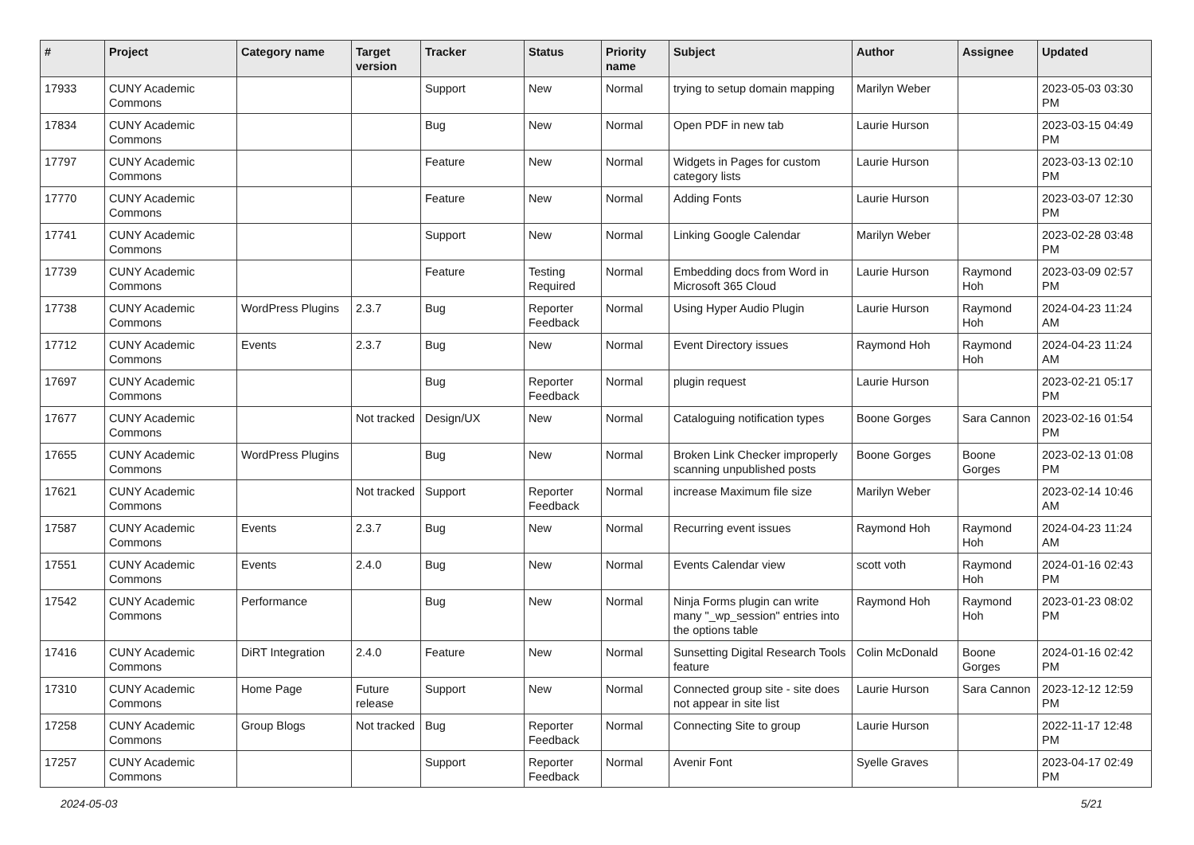| # | Project | Category name | Target version | Tracker | Status | Priority name | Subject | Author | Assignee | Updated |
| --- | --- | --- | --- | --- | --- | --- | --- | --- | --- | --- |
| 17933 | CUNY Academic Commons | | | Support | New | Normal | trying to setup domain mapping | Marilyn Weber | | 2023-05-03 03:30 PM |
| 17834 | CUNY Academic Commons | | | Bug | New | Normal | Open PDF in new tab | Laurie Hurson | | 2023-03-15 04:49 PM |
| 17797 | CUNY Academic Commons | | | Feature | New | Normal | Widgets in Pages for custom category lists | Laurie Hurson | | 2023-03-13 02:10 PM |
| 17770 | CUNY Academic Commons | | | Feature | New | Normal | Adding Fonts | Laurie Hurson | | 2023-03-07 12:30 PM |
| 17741 | CUNY Academic Commons | | | Support | New | Normal | Linking Google Calendar | Marilyn Weber | | 2023-02-28 03:48 PM |
| 17739 | CUNY Academic Commons | | | Feature | Testing Required | Normal | Embedding docs from Word in Microsoft 365 Cloud | Laurie Hurson | Raymond Hoh | 2023-03-09 02:57 PM |
| 17738 | CUNY Academic Commons | WordPress Plugins | 2.3.7 | Bug | Reporter Feedback | Normal | Using Hyper Audio Plugin | Laurie Hurson | Raymond Hoh | 2024-04-23 11:24 AM |
| 17712 | CUNY Academic Commons | Events | 2.3.7 | Bug | New | Normal | Event Directory issues | Raymond Hoh | Raymond Hoh | 2024-04-23 11:24 AM |
| 17697 | CUNY Academic Commons | | | Bug | Reporter Feedback | Normal | plugin request | Laurie Hurson | | 2023-02-21 05:17 PM |
| 17677 | CUNY Academic Commons | | Not tracked | Design/UX | New | Normal | Cataloguing notification types | Boone Gorges | Sara Cannon | 2023-02-16 01:54 PM |
| 17655 | CUNY Academic Commons | WordPress Plugins | | Bug | New | Normal | Broken Link Checker improperly scanning unpublished posts | Boone Gorges | Boone Gorges | 2023-02-13 01:08 PM |
| 17621 | CUNY Academic Commons | | Not tracked | Support | Reporter Feedback | Normal | increase Maximum file size | Marilyn Weber | | 2023-02-14 10:46 AM |
| 17587 | CUNY Academic Commons | Events | 2.3.7 | Bug | New | Normal | Recurring event issues | Raymond Hoh | Raymond Hoh | 2024-04-23 11:24 AM |
| 17551 | CUNY Academic Commons | Events | 2.4.0 | Bug | New | Normal | Events Calendar view | scott voth | Raymond Hoh | 2024-01-16 02:43 PM |
| 17542 | CUNY Academic Commons | Performance | | Bug | New | Normal | Ninja Forms plugin can write many "_wp_session" entries into the options table | Raymond Hoh | Raymond Hoh | 2023-01-23 08:02 PM |
| 17416 | CUNY Academic Commons | DiRT Integration | 2.4.0 | Feature | New | Normal | Sunsetting Digital Research Tools feature | Colin McDonald | Boone Gorges | 2024-01-16 02:42 PM |
| 17310 | CUNY Academic Commons | Home Page | Future release | Support | New | Normal | Connected group site - site does not appear in site list | Laurie Hurson | Sara Cannon | 2023-12-12 12:59 PM |
| 17258 | CUNY Academic Commons | Group Blogs | Not tracked | Bug | Reporter Feedback | Normal | Connecting Site to group | Laurie Hurson | | 2022-11-17 12:48 PM |
| 17257 | CUNY Academic Commons | | | Support | Reporter Feedback | Normal | Avenir Font | Syelle Graves | | 2023-04-17 02:49 PM |
2024-05-03 5/21